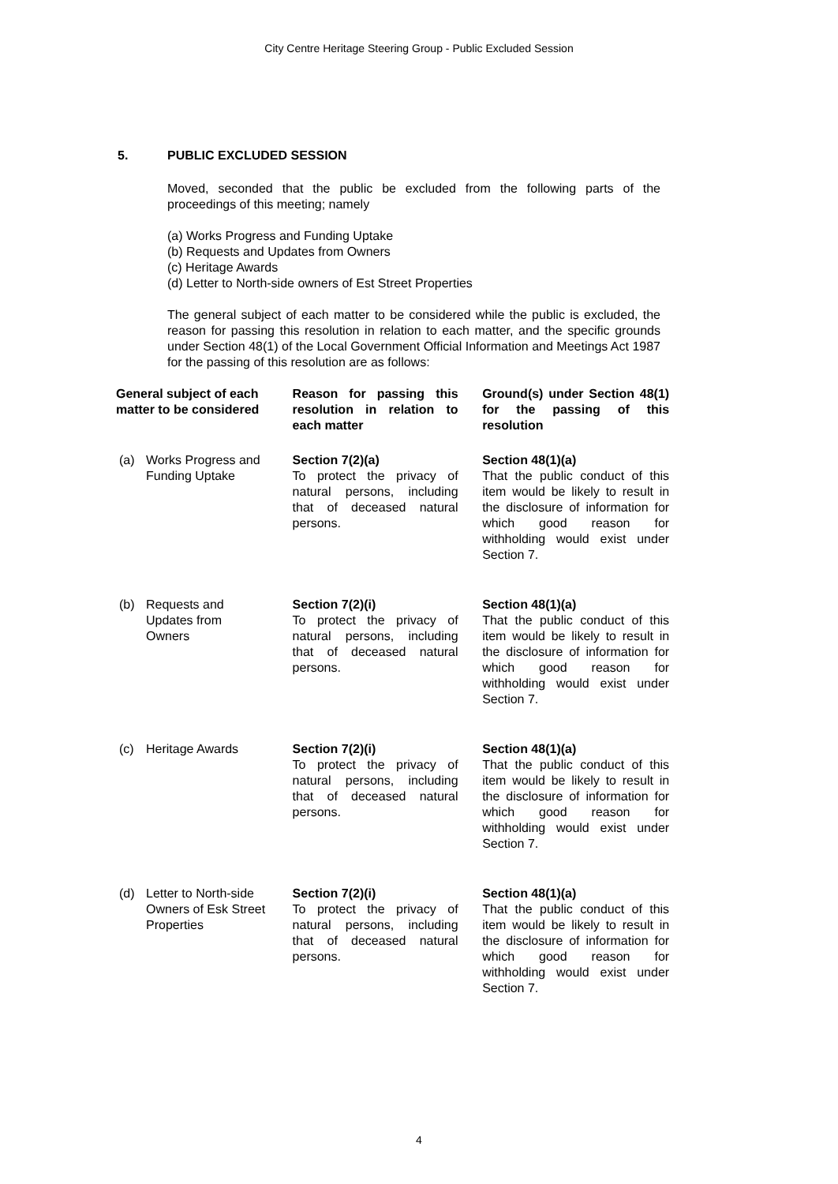City Centre Heritage Steering Group - Public Excluded Session
5. PUBLIC EXCLUDED SESSION
Moved, seconded that the public be excluded from the following parts of the proceedings of this meeting; namely
(a) Works Progress and Funding Uptake
(b) Requests and Updates from Owners
(c) Heritage Awards
(d) Letter to North-side owners of Est Street Properties
The general subject of each matter to be considered while the public is excluded, the reason for passing this resolution in relation to each matter, and the specific grounds under Section 48(1) of the Local Government Official Information and Meetings Act 1987 for the passing of this resolution are as follows:
| General subject of each matter to be considered | Reason for passing this resolution in relation to each matter | Ground(s) under Section 48(1) for the passing of this resolution |
| --- | --- | --- |
| (a) Works Progress and Funding Uptake | Section 7(2)(a) To protect the privacy of natural persons, including that of deceased natural persons. | Section 48(1)(a) That the public conduct of this item would be likely to result in the disclosure of information for which good reason for withholding would exist under Section 7. |
| (b) Requests and Updates from Owners | Section 7(2)(i) To protect the privacy of natural persons, including that of deceased natural persons. | Section 48(1)(a) That the public conduct of this item would be likely to result in the disclosure of information for which good reason for withholding would exist under Section 7. |
| (c) Heritage Awards | Section 7(2)(i) To protect the privacy of natural persons, including that of deceased natural persons. | Section 48(1)(a) That the public conduct of this item would be likely to result in the disclosure of information for which good reason for withholding would exist under Section 7. |
| (d) Letter to North-side Owners of Esk Street Properties | Section 7(2)(i) To protect the privacy of natural persons, including that of deceased natural persons. | Section 48(1)(a) That the public conduct of this item would be likely to result in the disclosure of information for which good reason for withholding would exist under Section 7. |
4